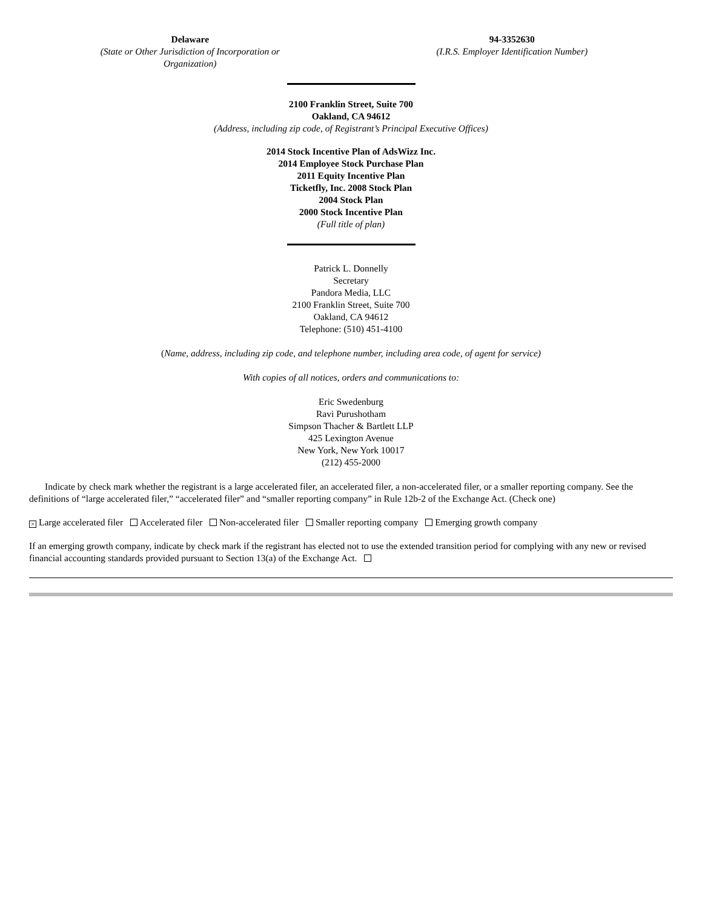Delaware
(State or Other Jurisdiction of Incorporation or
Organization)
94-3352630
(I.R.S. Employer Identification Number)
2100 Franklin Street, Suite 700
Oakland, CA 94612
(Address, including zip code, of Registrant’s Principal Executive Offices)
2014 Stock Incentive Plan of AdsWizz Inc.
2014 Employee Stock Purchase Plan
2011 Equity Incentive Plan
Ticketfly, Inc. 2008 Stock Plan
2004 Stock Plan
2000 Stock Incentive Plan
(Full title of plan)
Patrick L. Donnelly
Secretary
Pandora Media, LLC
2100 Franklin Street, Suite 700
Oakland, CA 94612
Telephone: (510) 451-4100
(Name, address, including zip code, and telephone number, including area code, of agent for service)
With copies of all notices, orders and communications to:
Eric Swedenburg
Ravi Purushotham
Simpson Thacher & Bartlett LLP
425 Lexington Avenue
New York, New York 10017
(212) 455-2000
Indicate by check mark whether the registrant is a large accelerated filer, an accelerated filer, a non-accelerated filer, or a smaller reporting company. See the definitions of “large accelerated filer,” “accelerated filer” and “smaller reporting company” in Rule 12b-2 of the Exchange Act. (Check one)
× Large accelerated filer Accelerated filer Non-accelerated filer Smaller reporting company Emerging growth company
If an emerging growth company, indicate by check mark if the registrant has elected not to use the extended transition period for complying with any new or revised financial accounting standards provided pursuant to Section 13(a) of the Exchange Act.